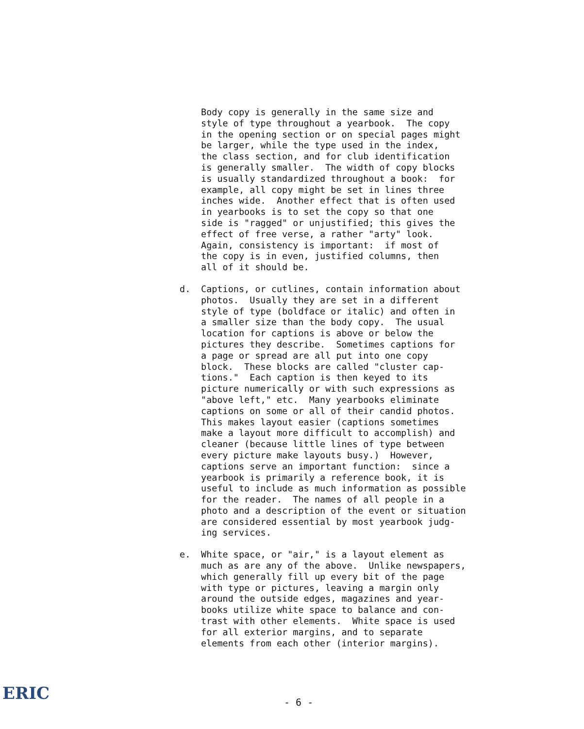Body copy is generally in the same size and style of type throughout a yearbook. The copy in the opening section or on special pages might be larger, while the type used in the index, the class section, and for club identification is generally smaller. The width of copy blocks is usually standardized throughout a book: for example, all copy might be set in lines three inches wide. Another effect that is often used in yearbooks is to set the copy so that one side is "ragged" or unjustified; this gives the effect of free verse, a rather "arty" look. Again, consistency is important: if most of the copy is in even, justified columns, then all of it should be.
d. Captions, or cutlines, contain information about photos. Usually they are set in a different style of type (boldface or italic) and often in a smaller size than the body copy. The usual location for captions is above or below the pictures they describe. Sometimes captions for a page or spread are all put into one copy block. These blocks are called "cluster cap- tions." Each caption is then keyed to its picture numerically or with such expressions as "above left," etc. Many yearbooks eliminate captions on some or all of their candid photos. This makes layout easier (captions sometimes make a layout more difficult to accomplish) and cleaner (because little lines of type between every picture make layouts busy.) However, captions serve an important function: since a yearbook is primarily a reference book, it is useful to include as much information as possible for the reader. The names of all people in a photo and a description of the event or situation are considered essential by most yearbook judg- ing services.
e. White space, or "air," is a layout element as much as are any of the above. Unlike newspapers, which generally fill up every bit of the page with type or pictures, leaving a margin only around the outside edges, magazines and year- books utilize white space to balance and con- trast with other elements. White space is used for all exterior margins, and to separate elements from each other (interior margins).
ERIC
- 6 -